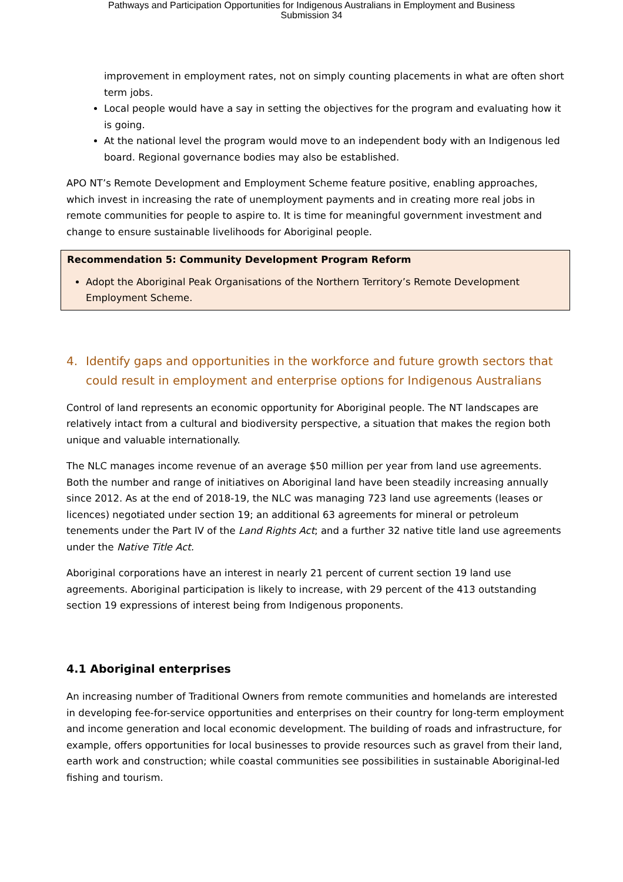Pathways and Participation Opportunities for Indigenous Australians in Employment and Business
Submission 34
improvement in employment rates, not on simply counting placements in what are often short term jobs.
Local people would have a say in setting the objectives for the program and evaluating how it is going.
At the national level the program would move to an independent body with an Indigenous led board. Regional governance bodies may also be established.
APO NT’s Remote Development and Employment Scheme feature positive, enabling approaches, which invest in increasing the rate of unemployment payments and in creating more real jobs in remote communities for people to aspire to. It is time for meaningful government investment and change to ensure sustainable livelihoods for Aboriginal people.
Recommendation 5: Community Development Program Reform
Adopt the Aboriginal Peak Organisations of the Northern Territory’s Remote Development Employment Scheme.
4. Identify gaps and opportunities in the workforce and future growth sectors that could result in employment and enterprise options for Indigenous Australians
Control of land represents an economic opportunity for Aboriginal people. The NT landscapes are relatively intact from a cultural and biodiversity perspective, a situation that makes the region both unique and valuable internationally.
The NLC manages income revenue of an average $50 million per year from land use agreements. Both the number and range of initiatives on Aboriginal land have been steadily increasing annually since 2012. As at the end of 2018-19, the NLC was managing 723 land use agreements (leases or licences) negotiated under section 19; an additional 63 agreements for mineral or petroleum tenements under the Part IV of the Land Rights Act; and a further 32 native title land use agreements under the Native Title Act.
Aboriginal corporations have an interest in nearly 21 percent of current section 19 land use agreements. Aboriginal participation is likely to increase, with 29 percent of the 413 outstanding section 19 expressions of interest being from Indigenous proponents.
4.1 Aboriginal enterprises
An increasing number of Traditional Owners from remote communities and homelands are interested in developing fee-for-service opportunities and enterprises on their country for long-term employment and income generation and local economic development. The building of roads and infrastructure, for example, offers opportunities for local businesses to provide resources such as gravel from their land, earth work and construction; while coastal communities see possibilities in sustainable Aboriginal-led fishing and tourism.